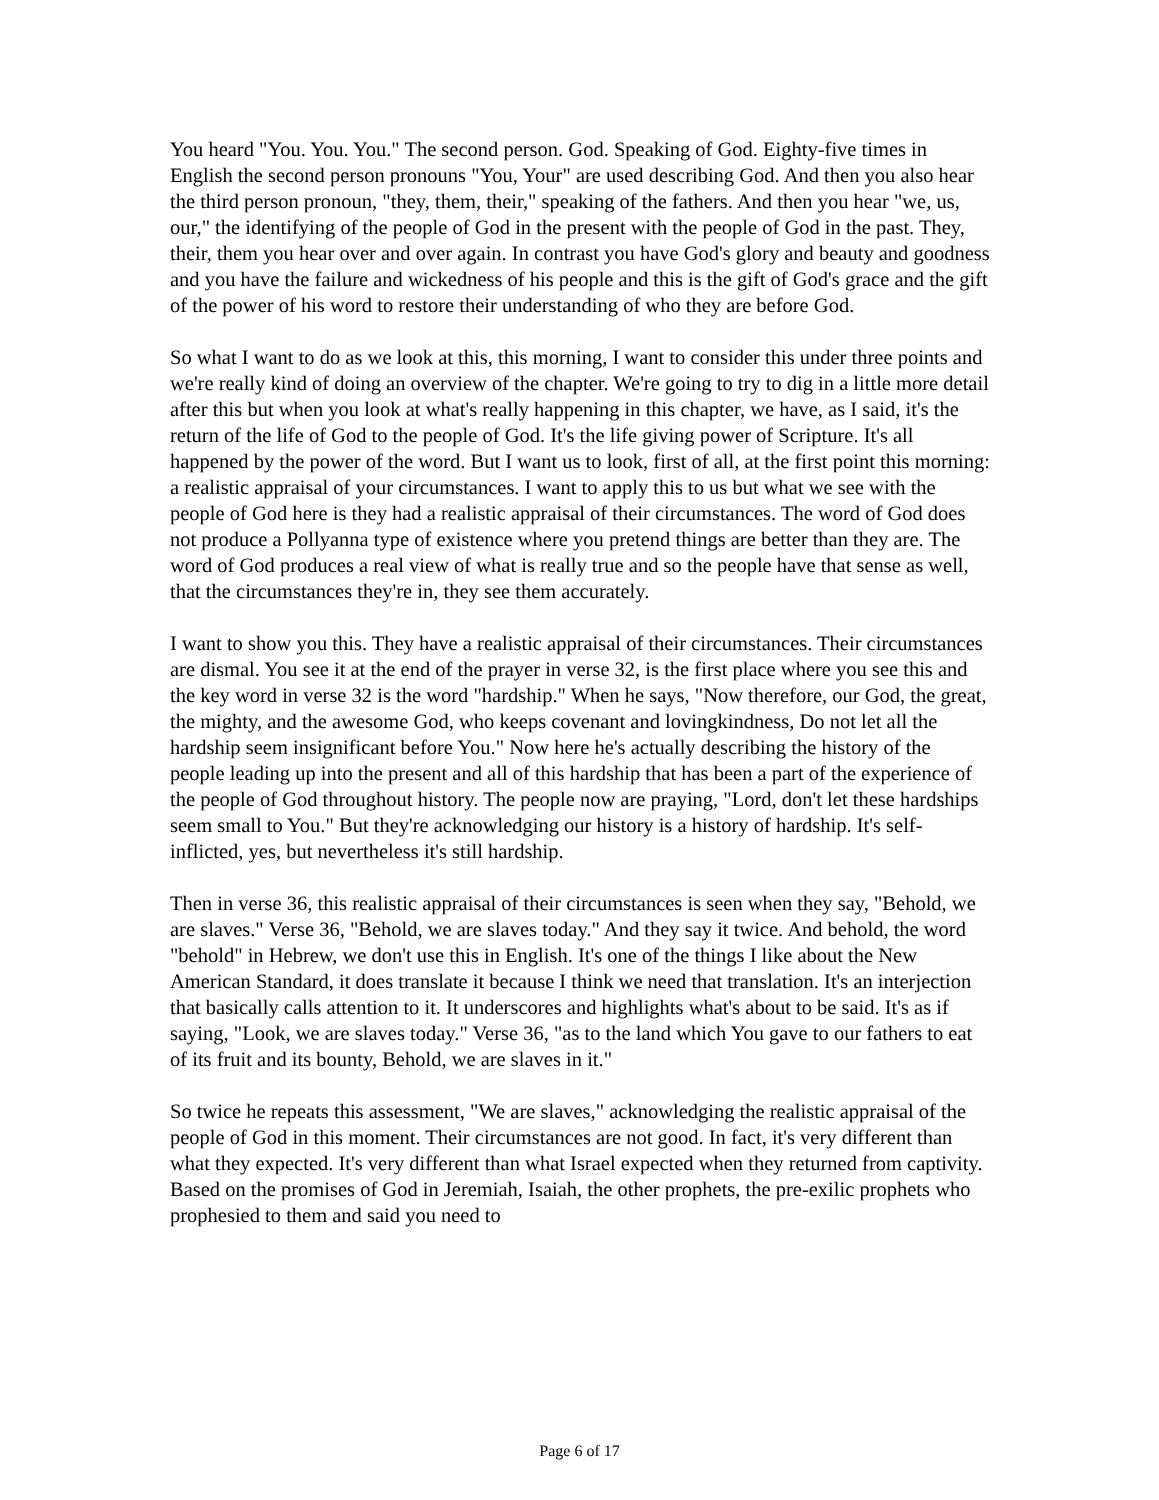You heard "You. You. You." The second person. God. Speaking of God. Eighty-five times in English the second person pronouns "You, Your" are used describing God. And then you also hear the third person pronoun, "they, them, their," speaking of the fathers. And then you hear "we, us, our," the identifying of the people of God in the present with the people of God in the past. They, their, them you hear over and over again. In contrast you have God's glory and beauty and goodness and you have the failure and wickedness of his people and this is the gift of God's grace and the gift of the power of his word to restore their understanding of who they are before God.
So what I want to do as we look at this, this morning, I want to consider this under three points and we're really kind of doing an overview of the chapter. We're going to try to dig in a little more detail after this but when you look at what's really happening in this chapter, we have, as I said, it's the return of the life of God to the people of God. It's the life giving power of Scripture. It's all happened by the power of the word. But I want us to look, first of all, at the first point this morning: a realistic appraisal of your circumstances. I want to apply this to us but what we see with the people of God here is they had a realistic appraisal of their circumstances. The word of God does not produce a Pollyanna type of existence where you pretend things are better than they are. The word of God produces a real view of what is really true and so the people have that sense as well, that the circumstances they're in, they see them accurately.
I want to show you this. They have a realistic appraisal of their circumstances. Their circumstances are dismal. You see it at the end of the prayer in verse 32, is the first place where you see this and the key word in verse 32 is the word "hardship." When he says, "Now therefore, our God, the great, the mighty, and the awesome God, who keeps covenant and lovingkindness, Do not let all the hardship seem insignificant before You." Now here he's actually describing the history of the people leading up into the present and all of this hardship that has been a part of the experience of the people of God throughout history. The people now are praying, "Lord, don't let these hardships seem small to You." But they're acknowledging our history is a history of hardship. It's self-inflicted, yes, but nevertheless it's still hardship.
Then in verse 36, this realistic appraisal of their circumstances is seen when they say, "Behold, we are slaves." Verse 36, "Behold, we are slaves today." And they say it twice. And behold, the word "behold" in Hebrew, we don't use this in English. It's one of the things I like about the New American Standard, it does translate it because I think we need that translation. It's an interjection that basically calls attention to it. It underscores and highlights what's about to be said. It's as if saying, "Look, we are slaves today." Verse 36, "as to the land which You gave to our fathers to eat of its fruit and its bounty, Behold, we are slaves in it."
So twice he repeats this assessment, "We are slaves," acknowledging the realistic appraisal of the people of God in this moment. Their circumstances are not good. In fact, it's very different than what they expected. It's very different than what Israel expected when they returned from captivity. Based on the promises of God in Jeremiah, Isaiah, the other prophets, the pre-exilic prophets who prophesied to them and said you need to
Page 6 of 17